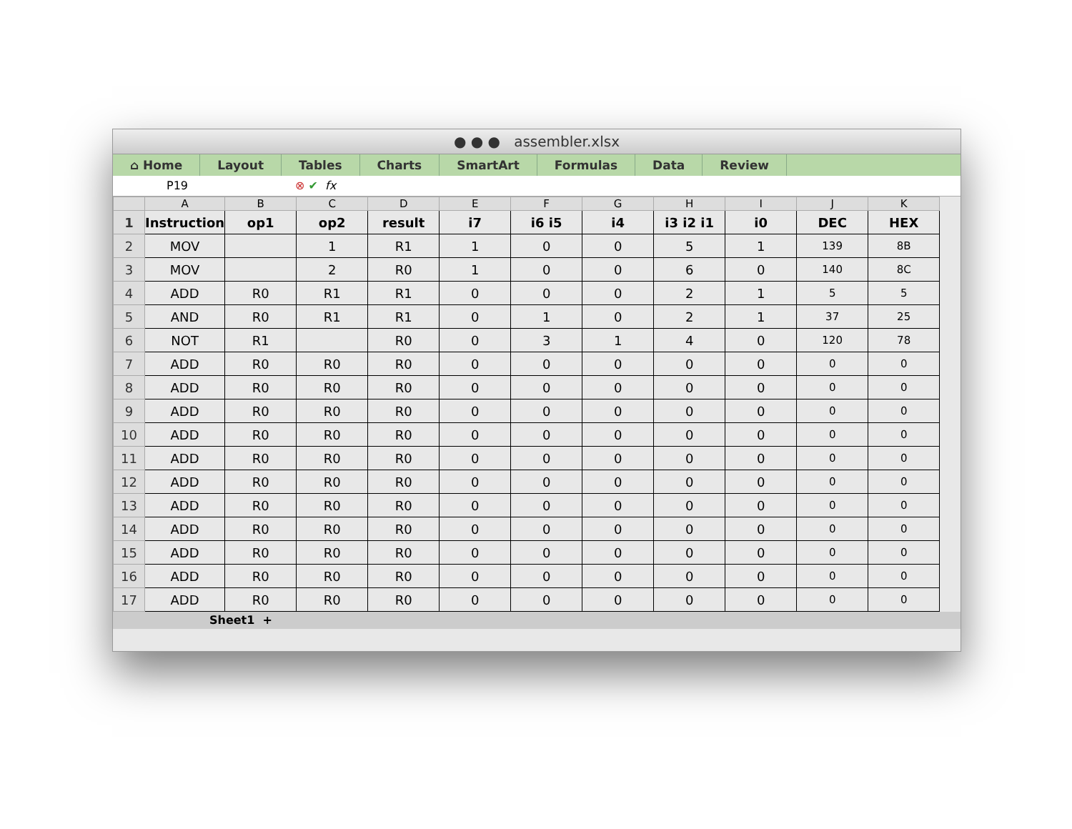● ● ● assembler.xlsx
⌂ Home Layout Tables Charts SmartArt Formulas Data Review
P19 ⊗ ✔ fx
| | A | B | C | D | E | F | G | H | I | J | K |
| --- | --- | --- | --- | --- | --- | --- | --- | --- | --- | --- | --- |
| 1 | Instruction | op1 | op2 | result | i7 | i6 i5 | i4 | i3 i2 i1 | i0 | DEC | HEX |
| 2 | MOV | | 1 | R1 | 1 | 0 | 0 | 5 | 1 | 139 | 8B |
| 3 | MOV | | 2 | R0 | 1 | 0 | 0 | 6 | 0 | 140 | 8C |
| 4 | ADD | R0 | R1 | R1 | 0 | 0 | 0 | 2 | 1 | 5 | 5 |
| 5 | AND | R0 | R1 | R1 | 0 | 1 | 0 | 2 | 1 | 37 | 25 |
| 6 | NOT | R1 | | R0 | 0 | 3 | 1 | 4 | 0 | 120 | 78 |
| 7 | ADD | R0 | R0 | R0 | 0 | 0 | 0 | 0 | 0 | 0 | 0 |
| 8 | ADD | R0 | R0 | R0 | 0 | 0 | 0 | 0 | 0 | 0 | 0 |
| 9 | ADD | R0 | R0 | R0 | 0 | 0 | 0 | 0 | 0 | 0 | 0 |
| 10 | ADD | R0 | R0 | R0 | 0 | 0 | 0 | 0 | 0 | 0 | 0 |
| 11 | ADD | R0 | R0 | R0 | 0 | 0 | 0 | 0 | 0 | 0 | 0 |
| 12 | ADD | R0 | R0 | R0 | 0 | 0 | 0 | 0 | 0 | 0 | 0 |
| 13 | ADD | R0 | R0 | R0 | 0 | 0 | 0 | 0 | 0 | 0 | 0 |
| 14 | ADD | R0 | R0 | R0 | 0 | 0 | 0 | 0 | 0 | 0 | 0 |
| 15 | ADD | R0 | R0 | R0 | 0 | 0 | 0 | 0 | 0 | 0 | 0 |
| 16 | ADD | R0 | R0 | R0 | 0 | 0 | 0 | 0 | 0 | 0 | 0 |
| 17 | ADD | R0 | R0 | R0 | 0 | 0 | 0 | 0 | 0 | 0 | 0 |
Sheet1 +